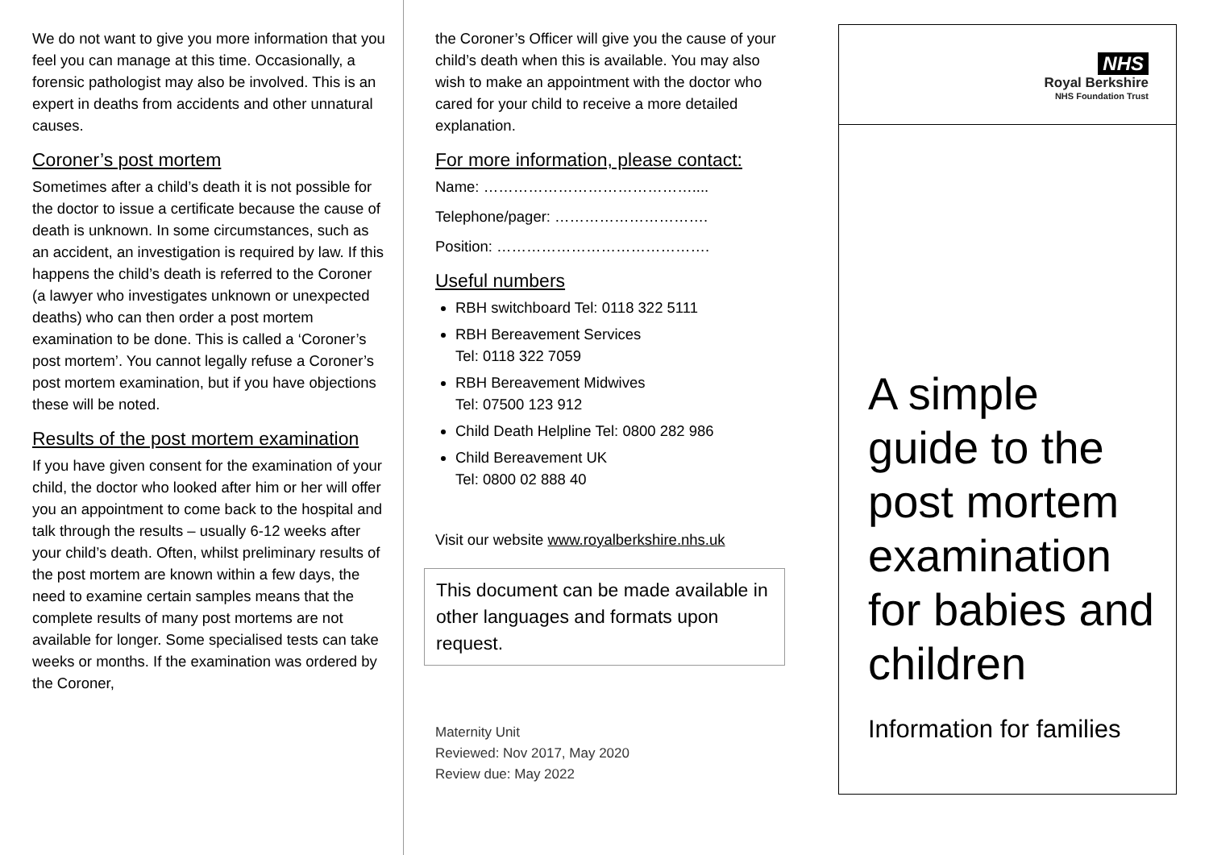We do not want to give you more information that you feel you can manage at this time. Occasionally, a forensic pathologist may also be involved. This is an expert in deaths from accidents and other unnatural causes.
Coroner’s post mortem
Sometimes after a child’s death it is not possible for the doctor to issue a certificate because the cause of death is unknown. In some circumstances, such as an accident, an investigation is required by law. If this happens the child’s death is referred to the Coroner (a lawyer who investigates unknown or unexpected deaths) who can then order a post mortem examination to be done. This is called a ‘Coroner’s post mortem’. You cannot legally refuse a Coroner’s post mortem examination, but if you have objections these will be noted.
Results of the post mortem examination
If you have given consent for the examination of your child, the doctor who looked after him or her will offer you an appointment to come back to the hospital and talk through the results – usually 6-12 weeks after your child’s death. Often, whilst preliminary results of the post mortem are known within a few days, the need to examine certain samples means that the complete results of many post mortems are not available for longer. Some specialised tests can take weeks or months. If the examination was ordered by the Coroner,
the Coroner’s Officer will give you the cause of your child’s death when this is available. You may also wish to make an appointment with the doctor who cared for your child to receive a more detailed explanation.
For more information, please contact:
Name: ……………………………………....
Telephone/pager: ………………………….
Position: …………………………………….
Useful numbers
RBH switchboard Tel: 0118 322 5111
RBH Bereavement Services
Tel: 0118 322 7059
RBH Bereavement Midwives
Tel: 07500 123 912
Child Death Helpline Tel: 0800 282 986
Child Bereavement UK
Tel: 0800 02 888 40
Visit our website www.royalberkshire.nhs.uk
This document can be made available in other languages and formats upon request.
Maternity Unit
Reviewed: Nov 2017, May 2020
Review due: May 2022
NHS
Royal Berkshire
NHS Foundation Trust
A simple guide to the post mortem examination for babies and children
Information for families